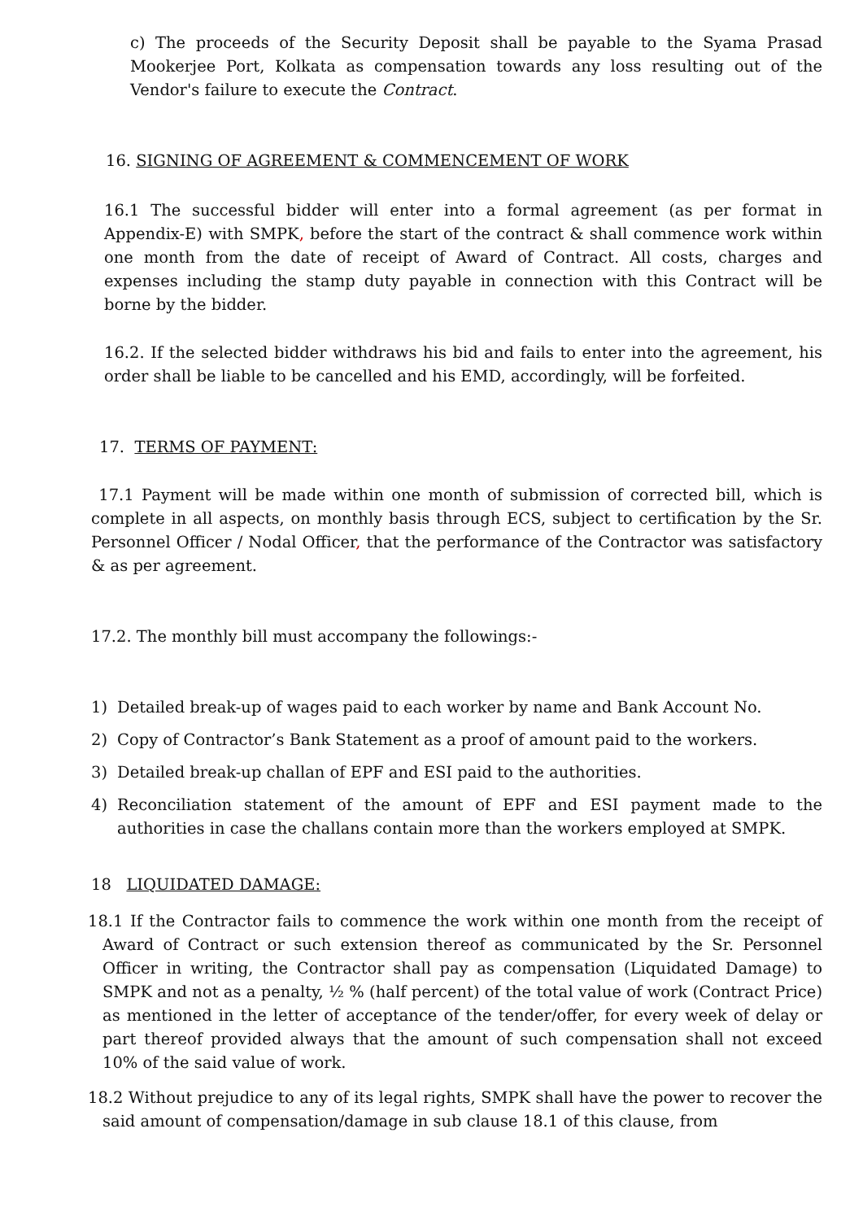c) The proceeds of the Security Deposit shall be payable to the Syama Prasad Mookerjee Port, Kolkata as compensation towards any loss resulting out of the Vendor's failure to execute the Contract.
16. SIGNING OF AGREEMENT & COMMENCEMENT OF WORK
16.1 The successful bidder will enter into a formal agreement (as per format in Appendix-E) with SMPK, before the start of the contract & shall commence work within one month from the date of receipt of Award of Contract. All costs, charges and expenses including the stamp duty payable in connection with this Contract will be borne by the bidder.
16.2. If the selected bidder withdraws his bid and fails to enter into the agreement, his order shall be liable to be cancelled and his EMD, accordingly, will be forfeited.
17. TERMS OF PAYMENT:
17.1 Payment will be made within one month of submission of corrected bill, which is complete in all aspects, on monthly basis through ECS, subject to certification by the Sr. Personnel Officer / Nodal Officer, that the performance of the Contractor was satisfactory & as per agreement.
17.2. The monthly bill must accompany the followings:-
1) Detailed break-up of wages paid to each worker by name and Bank Account No.
2) Copy of Contractor’s Bank Statement as a proof of amount paid to the workers.
3) Detailed break-up challan of EPF and ESI paid to the authorities.
4) Reconciliation statement of the amount of EPF and ESI payment made to the authorities in case the challans contain more than the workers employed at SMPK.
18 LIQUIDATED DAMAGE:
18.1 If the Contractor fails to commence the work within one month from the receipt of Award of Contract or such extension thereof as communicated by the Sr. Personnel Officer in writing, the Contractor shall pay as compensation (Liquidated Damage) to SMPK and not as a penalty, ½ % (half percent) of the total value of work (Contract Price) as mentioned in the letter of acceptance of the tender/offer, for every week of delay or part thereof provided always that the amount of such compensation shall not exceed 10% of the said value of work.
18.2 Without prejudice to any of its legal rights, SMPK shall have the power to recover the said amount of compensation/damage in sub clause 18.1 of this clause, from